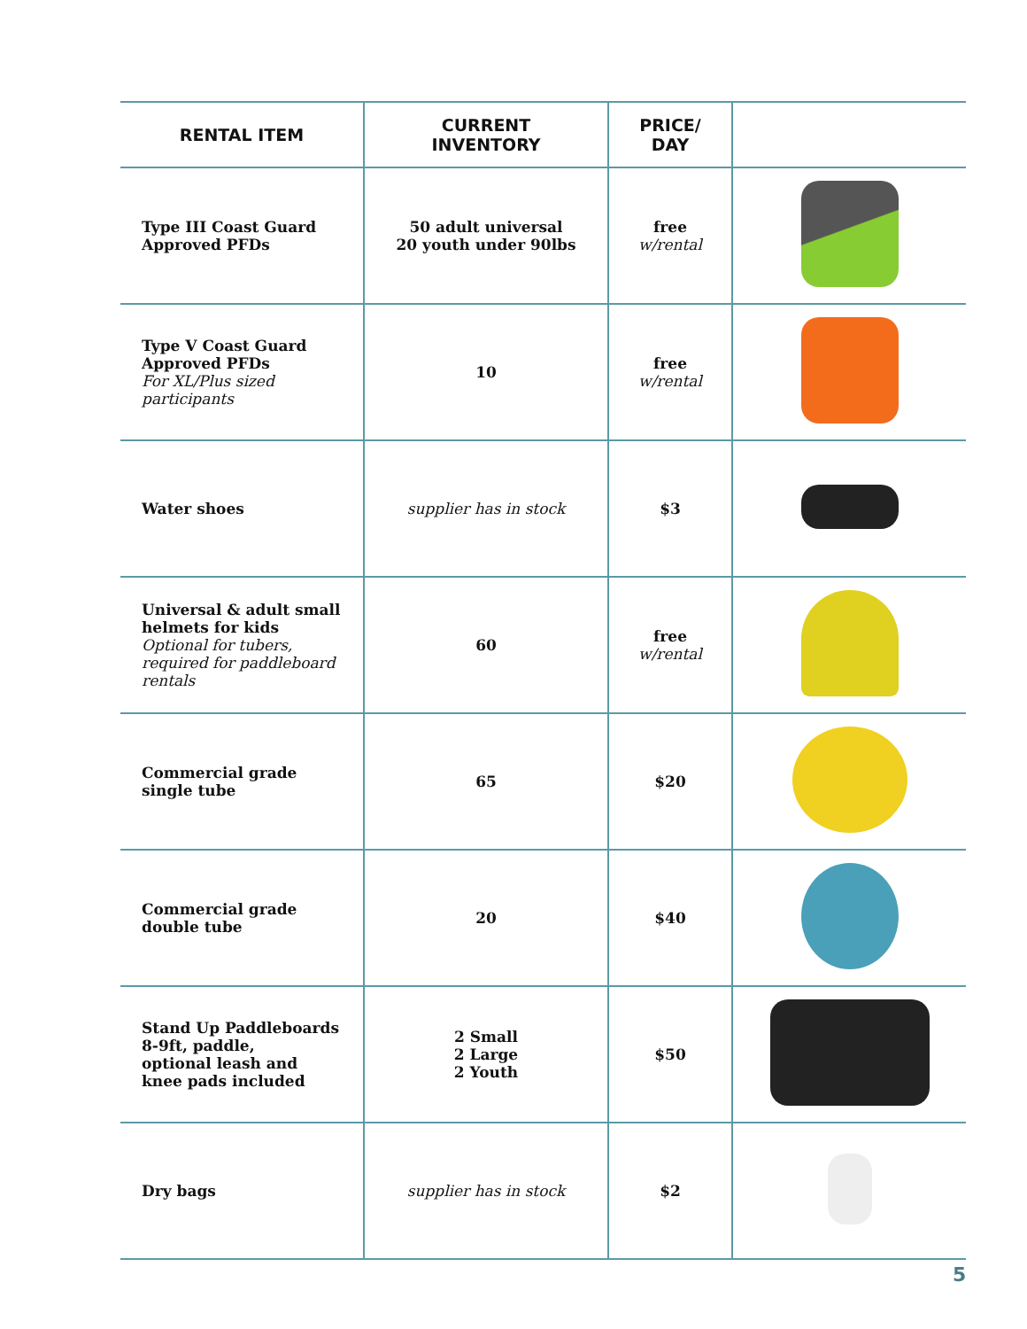| RENTAL ITEM | CURRENT INVENTORY | PRICE/ DAY | |
| --- | --- | --- | --- |
| Type III Coast Guard Approved PFDs | 50 adult universal 20 youth under 90lbs | free w/rental | |
| Type V Coast Guard Approved PFDs For XL/Plus sized participants | 10 | free w/rental | |
| Water shoes | supplier has in stock | $3 | |
| Universal & adult small helmets for kids Optional for tubers, required for paddleboard rentals | 60 | free w/rental | |
| Commercial grade single tube | 65 | $20 | |
| Commercial grade double tube | 20 | $40 | |
| Stand Up Paddleboards 8-9ft, paddle, optional leash and knee pads included | 2 Small 2 Large 2 Youth | $50 | |
| Dry bags | supplier has in stock | $2 | |
5